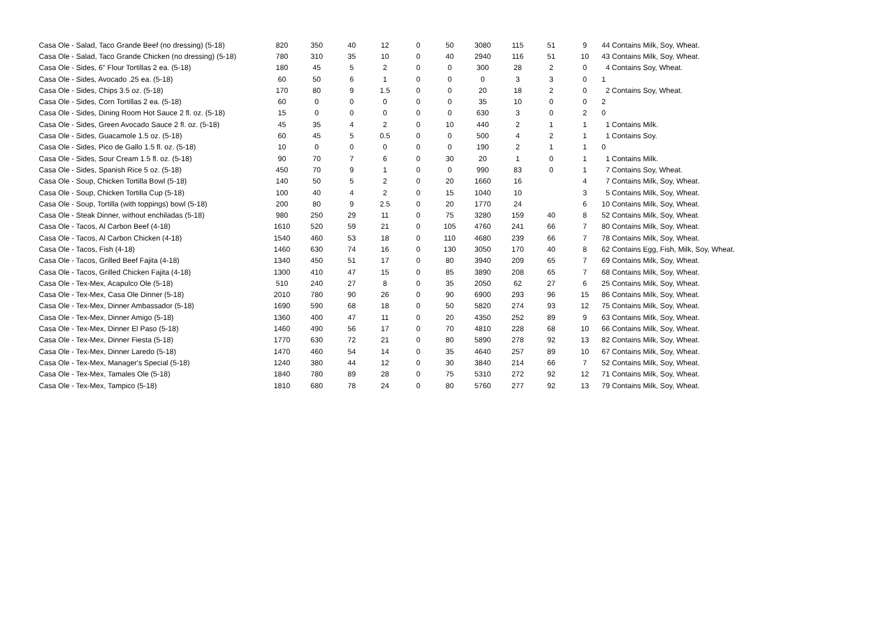| Casa Ole - Salad, Taco Grande Beef (no dressing) (5-18) | 820 | 350 | 40 | 12 | 0 | 50 | 3080 | 115 | 51 | 9 | 44 Contains Milk, Soy, Wheat. |
| Casa Ole - Salad, Taco Grande Chicken (no dressing) (5-18) | 780 | 310 | 35 | 10 | 0 | 40 | 2940 | 116 | 51 | 10 | 43 Contains Milk, Soy, Wheat. |
| Casa Ole - Sides, 6" Flour Tortillas 2 ea. (5-18) | 180 | 45 | 5 | 2 | 0 | 0 | 300 | 28 | 2 | 0 | 4 Contains Soy, Wheat. |
| Casa Ole - Sides, Avocado .25 ea. (5-18) | 60 | 50 | 6 | 1 | 0 | 0 | 0 | 3 | 3 | 0 | 1 |
| Casa Ole - Sides, Chips 3.5 oz. (5-18) | 170 | 80 | 9 | 1.5 | 0 | 0 | 20 | 18 | 2 | 0 | 2 Contains Soy, Wheat. |
| Casa Ole - Sides, Corn Tortillas 2 ea. (5-18) | 60 | 0 | 0 | 0 | 0 | 0 | 35 | 10 | 0 | 0 | 2 |
| Casa Ole - Sides, Dining Room Hot Sauce 2 fl. oz. (5-18) | 15 | 0 | 0 | 0 | 0 | 0 | 630 | 3 | 0 | 2 | 0 |
| Casa Ole - Sides, Green Avocado Sauce 2 fl. oz. (5-18) | 45 | 35 | 4 | 2 | 0 | 10 | 440 | 2 | 1 | 1 | 1 Contains Milk. |
| Casa Ole - Sides, Guacamole 1.5 oz. (5-18) | 60 | 45 | 5 | 0.5 | 0 | 0 | 500 | 4 | 2 | 1 | 1 Contains Soy. |
| Casa Ole - Sides, Pico de Gallo 1.5 fl. oz. (5-18) | 10 | 0 | 0 | 0 | 0 | 0 | 190 | 2 | 1 | 1 | 0 |
| Casa Ole - Sides, Sour Cream 1.5 fl. oz. (5-18) | 90 | 70 | 7 | 6 | 0 | 30 | 20 | 1 | 0 | 1 | 1 Contains Milk. |
| Casa Ole - Sides, Spanish Rice 5 oz. (5-18) | 450 | 70 | 9 | 1 | 0 | 0 | 990 | 83 | 0 | 1 | 7 Contains Soy, Wheat. |
| Casa Ole - Soup, Chicken Tortilla Bowl (5-18) | 140 | 50 | 5 | 2 | 0 | 20 | 1660 | 16 | | 4 | 7 Contains Milk, Soy, Wheat. |
| Casa Ole - Soup, Chicken Tortilla Cup (5-18) | 100 | 40 | 4 | 2 | 0 | 15 | 1040 | 10 | | 3 | 5 Contains Milk, Soy, Wheat. |
| Casa Ole - Soup, Tortilla (with toppings) bowl (5-18) | 200 | 80 | 9 | 2.5 | 0 | 20 | 1770 | 24 | | 6 | 10 Contains Milk, Soy, Wheat. |
| Casa Ole - Steak Dinner, without enchiladas (5-18) | 980 | 250 | 29 | 11 | 0 | 75 | 3280 | 159 | 40 | 8 | 52 Contains Milk, Soy, Wheat. |
| Casa Ole - Tacos, Al Carbon Beef (4-18) | 1610 | 520 | 59 | 21 | 0 | 105 | 4760 | 241 | 66 | 7 | 80 Contains Milk, Soy, Wheat. |
| Casa Ole - Tacos, Al Carbon Chicken (4-18) | 1540 | 460 | 53 | 18 | 0 | 110 | 4680 | 239 | 66 | 7 | 78 Contains Milk, Soy, Wheat. |
| Casa Ole - Tacos, Fish (4-18) | 1460 | 630 | 74 | 16 | 0 | 130 | 3050 | 170 | 40 | 8 | 62 Contains Egg, Fish, Milk, Soy, Wheat. |
| Casa Ole - Tacos, Grilled Beef Fajita (4-18) | 1340 | 450 | 51 | 17 | 0 | 80 | 3940 | 209 | 65 | 7 | 69 Contains Milk, Soy, Wheat. |
| Casa Ole - Tacos, Grilled Chicken Fajita (4-18) | 1300 | 410 | 47 | 15 | 0 | 85 | 3890 | 208 | 65 | 7 | 68 Contains Milk, Soy, Wheat. |
| Casa Ole - Tex-Mex, Acapulco Ole (5-18) | 510 | 240 | 27 | 8 | 0 | 35 | 2050 | 62 | 27 | 6 | 25 Contains Milk, Soy, Wheat. |
| Casa Ole - Tex-Mex, Casa Ole Dinner (5-18) | 2010 | 780 | 90 | 26 | 0 | 90 | 6900 | 293 | 96 | 15 | 86 Contains Milk, Soy, Wheat. |
| Casa Ole - Tex-Mex, Dinner Ambassador (5-18) | 1690 | 590 | 68 | 18 | 0 | 50 | 5820 | 274 | 93 | 12 | 75 Contains Milk, Soy, Wheat. |
| Casa Ole - Tex-Mex, Dinner Amigo (5-18) | 1360 | 400 | 47 | 11 | 0 | 20 | 4350 | 252 | 89 | 9 | 63 Contains Milk, Soy, Wheat. |
| Casa Ole - Tex-Mex, Dinner El Paso (5-18) | 1460 | 490 | 56 | 17 | 0 | 70 | 4810 | 228 | 68 | 10 | 66 Contains Milk, Soy, Wheat. |
| Casa Ole - Tex-Mex, Dinner Fiesta (5-18) | 1770 | 630 | 72 | 21 | 0 | 80 | 5890 | 278 | 92 | 13 | 82 Contains Milk, Soy, Wheat. |
| Casa Ole - Tex-Mex, Dinner Laredo (5-18) | 1470 | 460 | 54 | 14 | 0 | 35 | 4640 | 257 | 89 | 10 | 67 Contains Milk, Soy, Wheat. |
| Casa Ole - Tex-Mex, Manager's Special (5-18) | 1240 | 380 | 44 | 12 | 0 | 30 | 3840 | 214 | 66 | 7 | 52 Contains Milk, Soy, Wheat. |
| Casa Ole - Tex-Mex, Tamales Ole (5-18) | 1840 | 780 | 89 | 28 | 0 | 75 | 5310 | 272 | 92 | 12 | 71 Contains Milk, Soy, Wheat. |
| Casa Ole - Tex-Mex, Tampico (5-18) | 1810 | 680 | 78 | 24 | 0 | 80 | 5760 | 277 | 92 | 13 | 79 Contains Milk, Soy, Wheat. |